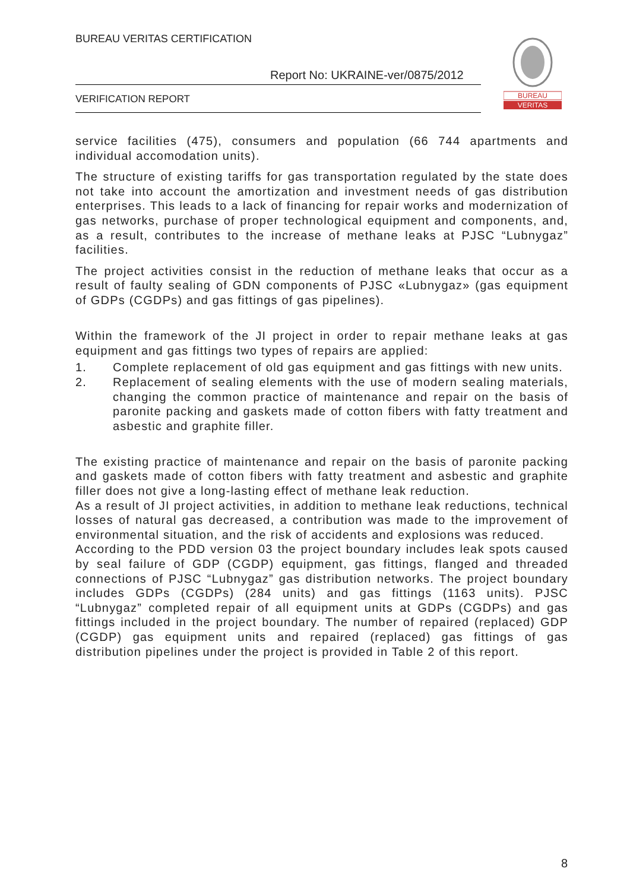BUREAU VERITAS CERTIFICATION
Report No: UKRAINE-ver/0875/2012
VERIFICATION REPORT
BUREAU
VERITAS
service facilities (475), consumers and population (66 744 apartments and individual accomodation units).
The structure of existing tariffs for gas transportation regulated by the state does not take into account the amortization and investment needs of gas distribution enterprises. This leads to a lack of financing for repair works and modernization of gas networks, purchase of proper technological equipment and components, and, as a result, contributes to the increase of methane leaks at PJSC “Lubnygaz” facilities.
The project activities consist in the reduction of methane leaks that occur as a result of faulty sealing of GDN components of PJSC «Lubnygaz» (gas equipment of GDPs (CGDPs) and gas fittings of gas pipelines).
Within the framework of the JI project in order to repair methane leaks at gas equipment and gas fittings two types of repairs are applied:
1. Complete replacement of old gas equipment and gas fittings with new units.
2. Replacement of sealing elements with the use of modern sealing materials, changing the common practice of maintenance and repair on the basis of paronite packing and gaskets made of cotton fibers with fatty treatment and asbestic and graphite filler.
The existing practice of maintenance and repair on the basis of paronite packing and gaskets made of cotton fibers with fatty treatment and asbestic and graphite filler does not give a long-lasting effect of methane leak reduction.
As a result of JI project activities, in addition to methane leak reductions, technical losses of natural gas decreased, a contribution was made to the improvement of environmental situation, and the risk of accidents and explosions was reduced.
According to the PDD version 03 the project boundary includes leak spots caused by seal failure of GDP (CGDP) equipment, gas fittings, flanged and threaded connections of PJSC “Lubnygaz” gas distribution networks. The project boundary includes GDPs (CGDPs) (284 units) and gas fittings (1163 units). PJSC “Lubnygaz” completed repair of all equipment units at GDPs (CGDPs) and gas fittings included in the project boundary. The number of repaired (replaced) GDP (CGDP) gas equipment units and repaired (replaced) gas fittings of gas distribution pipelines under the project is provided in Table 2 of this report.
8